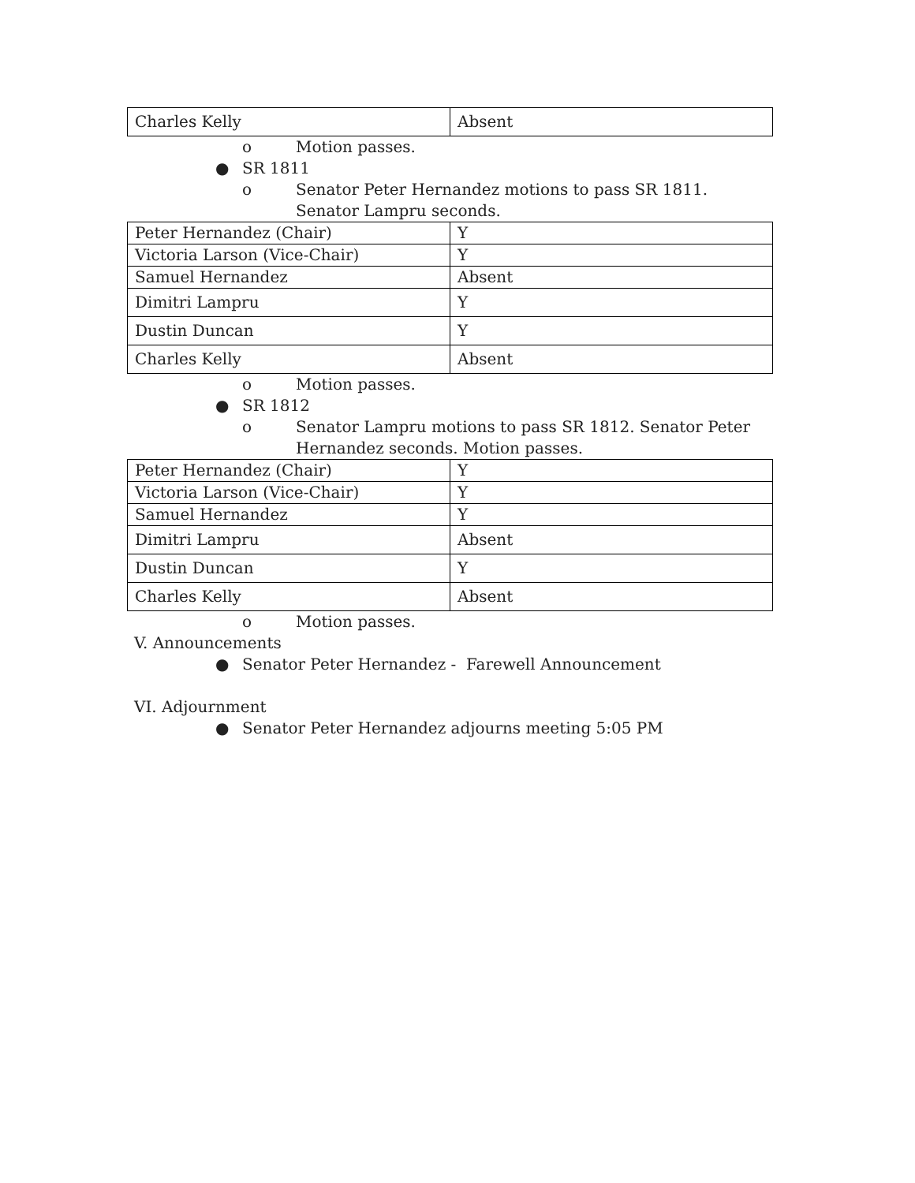| Charles Kelly | Absent |
o Motion passes.
● SR 1811
o Senator Peter Hernandez motions to pass SR 1811. Senator Lampru seconds.
| Peter Hernandez (Chair) | Y |
| Victoria Larson (Vice-Chair) | Y |
| Samuel Hernandez | Absent |
| Dimitri Lampru | Y |
| Dustin Duncan | Y |
| Charles Kelly | Absent |
o Motion passes.
● SR 1812
o Senator Lampru motions to pass SR 1812. Senator Peter Hernandez seconds. Motion passes.
| Peter Hernandez (Chair) | Y |
| Victoria Larson (Vice-Chair) | Y |
| Samuel Hernandez | Y |
| Dimitri Lampru | Absent |
| Dustin Duncan | Y |
| Charles Kelly | Absent |
o Motion passes.
V. Announcements
● Senator Peter Hernandez - Farewell Announcement
VI. Adjournment
● Senator Peter Hernandez adjourns meeting 5:05 PM